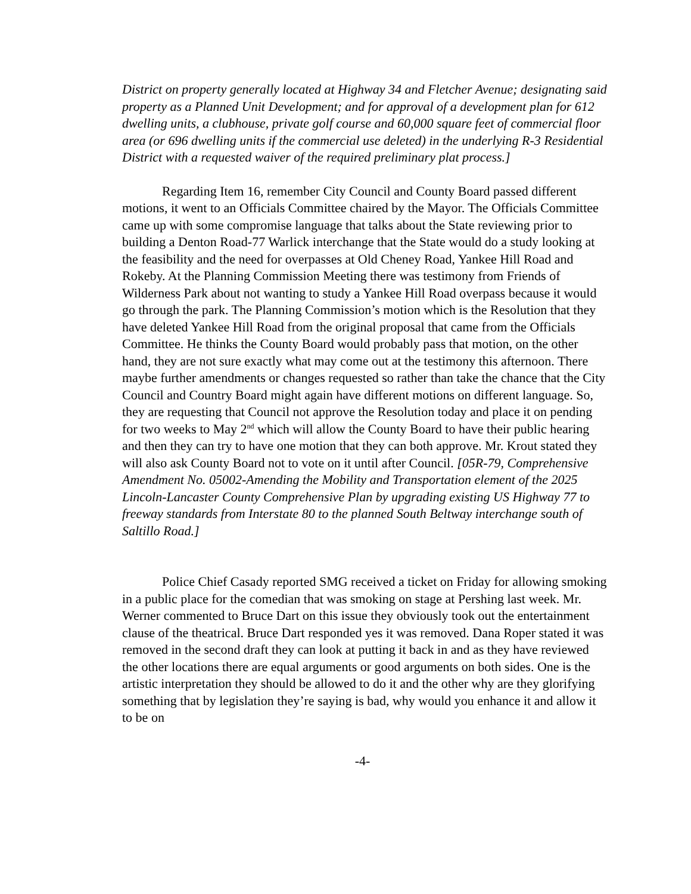District on property generally located at Highway 34 and Fletcher Avenue; designating said property as a Planned Unit Development; and for approval of a development plan for 612 dwelling units, a clubhouse, private golf course and 60,000 square feet of commercial floor area (or 696 dwelling units if the commercial use deleted) in the underlying R-3 Residential District with a requested waiver of the required preliminary plat process.]
Regarding Item 16, remember City Council and County Board passed different motions, it went to an Officials Committee chaired by the Mayor. The Officials Committee came up with some compromise language that talks about the State reviewing prior to building a Denton Road-77 Warlick interchange that the State would do a study looking at the feasibility and the need for overpasses at Old Cheney Road, Yankee Hill Road and Rokeby. At the Planning Commission Meeting there was testimony from Friends of Wilderness Park about not wanting to study a Yankee Hill Road overpass because it would go through the park. The Planning Commission’s motion which is the Resolution that they have deleted Yankee Hill Road from the original proposal that came from the Officials Committee. He thinks the County Board would probably pass that motion, on the other hand, they are not sure exactly what may come out at the testimony this afternoon. There maybe further amendments or changes requested so rather than take the chance that the City Council and Country Board might again have different motions on different language. So, they are requesting that Council not approve the Resolution today and place it on pending for two weeks to May 2<sup>nd</sup> which will allow the County Board to have their public hearing and then they can try to have one motion that they can both approve. Mr. Krout stated they will also ask County Board not to vote on it until after Council. [05R-79, Comprehensive Amendment No. 05002-Amending the Mobility and Transportation element of the 2025 Lincoln-Lancaster County Comprehensive Plan by upgrading existing US Highway 77 to freeway standards from Interstate 80 to the planned South Beltway interchange south of Saltillo Road.]
Police Chief Casady reported SMG received a ticket on Friday for allowing smoking in a public place for the comedian that was smoking on stage at Pershing last week. Mr. Werner commented to Bruce Dart on this issue they obviously took out the entertainment clause of the theatrical. Bruce Dart responded yes it was removed. Dana Roper stated it was removed in the second draft they can look at putting it back in and as they have reviewed the other locations there are equal arguments or good arguments on both sides. One is the artistic interpretation they should be allowed to do it and the other why are they glorifying something that by legislation they’re saying is bad, why would you enhance it and allow it to be on
-4-